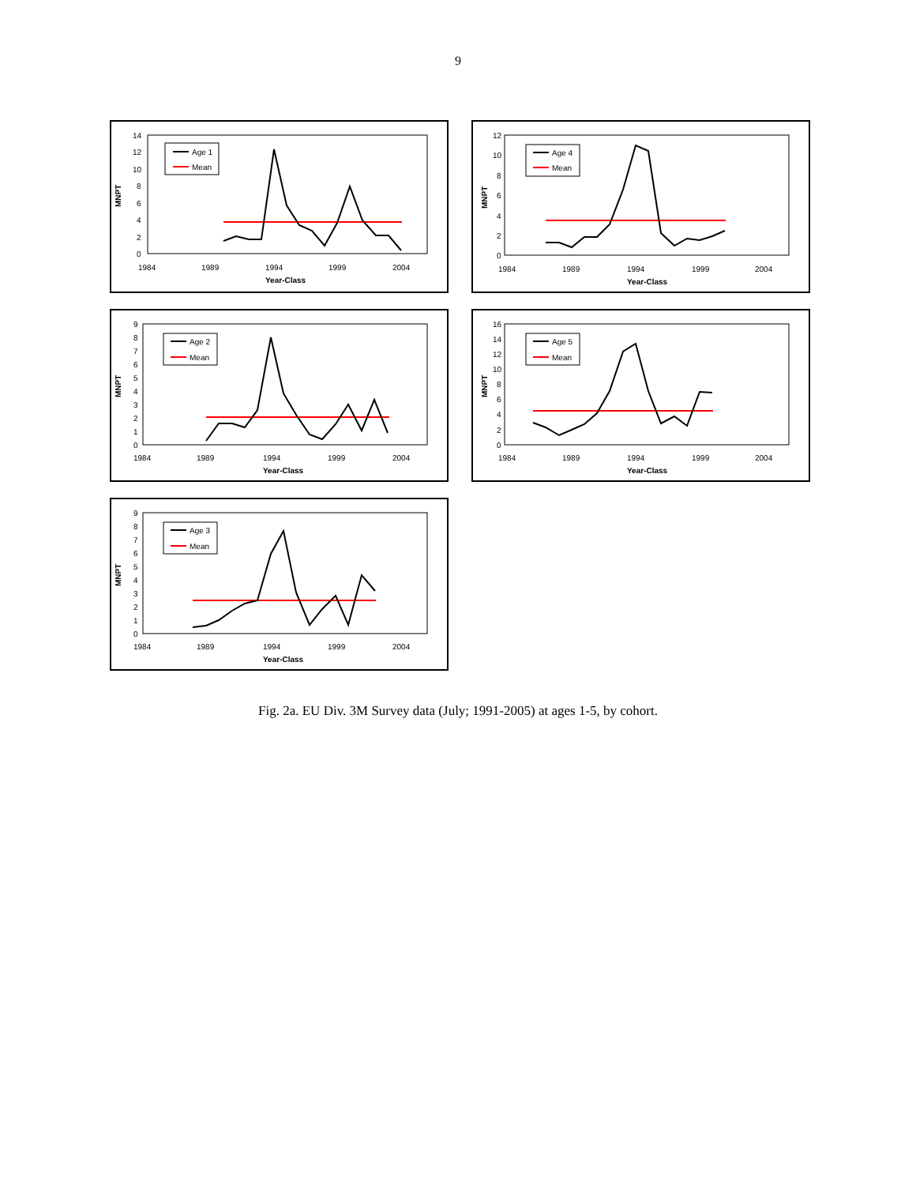9
MNPT
14
12
10
8
6
4
2
0
1984
1989
1994
1999
2004
Year-Class
Age 1
Mean
MNPT
12
10
8
6
4
2
0
1984
1989
1994
1999
2004
Year-Class
Age 4
Mean
MNPT
9
8
7
6
5
4
3
2
1
0
1984
1989
1994
1999
2004
Year-Class
Age 2
Mean
MNPT
16
14
12
10
8
6
4
2
0
1984
1989
1994
1999
2004
Year-Class
Age 5
Mean
MNPT
9
8
7
6
5
4
3
2
1
0
1984
1989
1994
1999
2004
Year-Class
Age 3
Mean
Fig. 2a. EU Div. 3M Survey data (July; 1991-2005) at ages 1-5, by cohort.